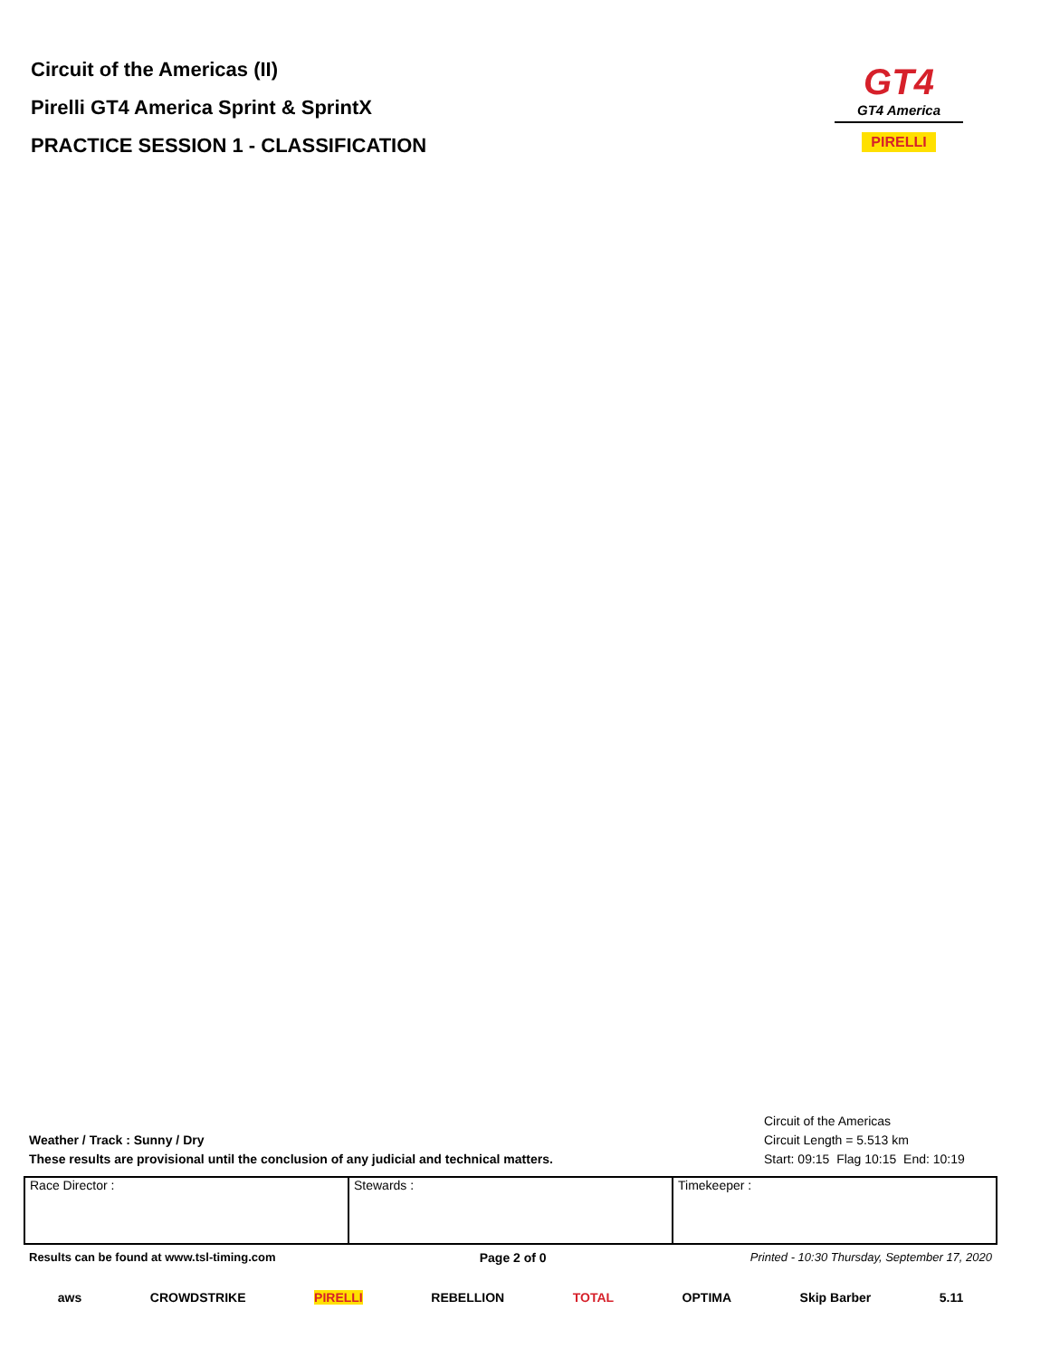Circuit of the Americas (II)
Pirelli GT4 America Sprint & SprintX
PRACTICE SESSION 1 - CLASSIFICATION
GT4
GT4 America
PIRELLI
Weather / Track : Sunny / Dry
These results are provisional until the conclusion of any judicial and technical matters.
Circuit of the Americas
Circuit Length = 5.513 km
Start: 09:15 Flag 10:15 End: 10:19
| Race Director : | Stewards : | Timekeeper : |
Results can be found at www.tsl-timing.com Page 2 of 0 Printed - 10:30 Thursday, September 17, 2020
aws CROWDSTRIKE PIRELLI REBELLION TOTAL OPTIMA Skip Barber 5.11